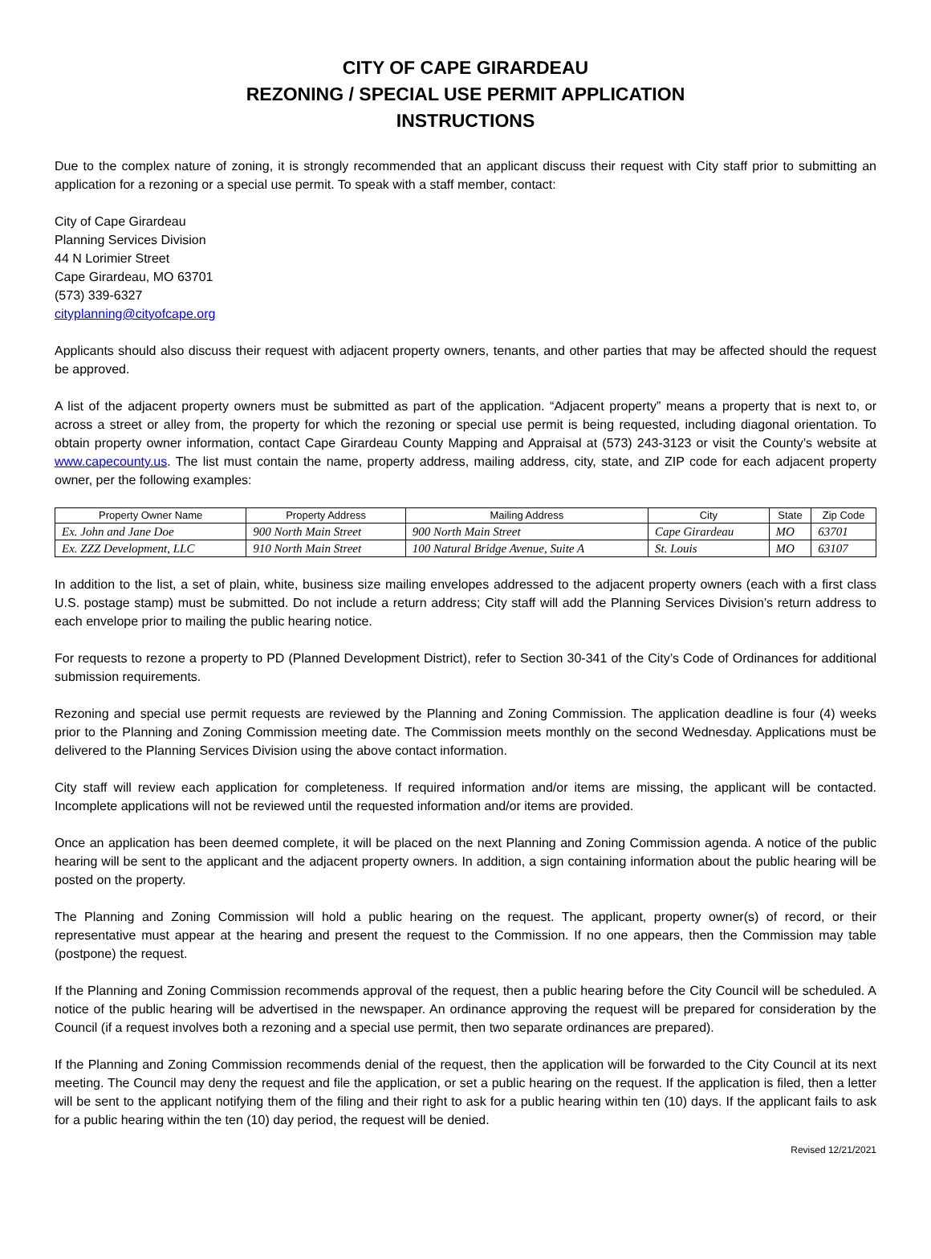CITY OF CAPE GIRARDEAU
REZONING / SPECIAL USE PERMIT APPLICATION
INSTRUCTIONS
Due to the complex nature of zoning, it is strongly recommended that an applicant discuss their request with City staff prior to submitting an application for a rezoning or a special use permit. To speak with a staff member, contact:
City of Cape Girardeau
Planning Services Division
44 N Lorimier Street
Cape Girardeau, MO 63701
(573) 339-6327
cityplanning@cityofcape.org
Applicants should also discuss their request with adjacent property owners, tenants, and other parties that may be affected should the request be approved.
A list of the adjacent property owners must be submitted as part of the application. “Adjacent property” means a property that is next to, or across a street or alley from, the property for which the rezoning or special use permit is being requested, including diagonal orientation. To obtain property owner information, contact Cape Girardeau County Mapping and Appraisal at (573) 243-3123 or visit the County’s website at www.capecounty.us. The list must contain the name, property address, mailing address, city, state, and ZIP code for each adjacent property owner, per the following examples:
| Property Owner Name | Property Address | Mailing Address | City | State | Zip Code |
| --- | --- | --- | --- | --- | --- |
| Ex. John and Jane Doe | 900 North Main Street | 900 North Main Street | Cape Girardeau | MO | 63701 |
| Ex. ZZZ Development, LLC | 910 North Main Street | 100 Natural Bridge Avenue, Suite A | St. Louis | MO | 63107 |
In addition to the list, a set of plain, white, business size mailing envelopes addressed to the adjacent property owners (each with a first class U.S. postage stamp) must be submitted. Do not include a return address; City staff will add the Planning Services Division’s return address to each envelope prior to mailing the public hearing notice.
For requests to rezone a property to PD (Planned Development District), refer to Section 30-341 of the City’s Code of Ordinances for additional submission requirements.
Rezoning and special use permit requests are reviewed by the Planning and Zoning Commission. The application deadline is four (4) weeks prior to the Planning and Zoning Commission meeting date. The Commission meets monthly on the second Wednesday. Applications must be delivered to the Planning Services Division using the above contact information.
City staff will review each application for completeness. If required information and/or items are missing, the applicant will be contacted. Incomplete applications will not be reviewed until the requested information and/or items are provided.
Once an application has been deemed complete, it will be placed on the next Planning and Zoning Commission agenda. A notice of the public hearing will be sent to the applicant and the adjacent property owners. In addition, a sign containing information about the public hearing will be posted on the property.
The Planning and Zoning Commission will hold a public hearing on the request. The applicant, property owner(s) of record, or their representative must appear at the hearing and present the request to the Commission. If no one appears, then the Commission may table (postpone) the request.
If the Planning and Zoning Commission recommends approval of the request, then a public hearing before the City Council will be scheduled. A notice of the public hearing will be advertised in the newspaper. An ordinance approving the request will be prepared for consideration by the Council (if a request involves both a rezoning and a special use permit, then two separate ordinances are prepared).
If the Planning and Zoning Commission recommends denial of the request, then the application will be forwarded to the City Council at its next meeting. The Council may deny the request and file the application, or set a public hearing on the request. If the application is filed, then a letter will be sent to the applicant notifying them of the filing and their right to ask for a public hearing within ten (10) days. If the applicant fails to ask for a public hearing within the ten (10) day period, the request will be denied.
Revised 12/21/2021